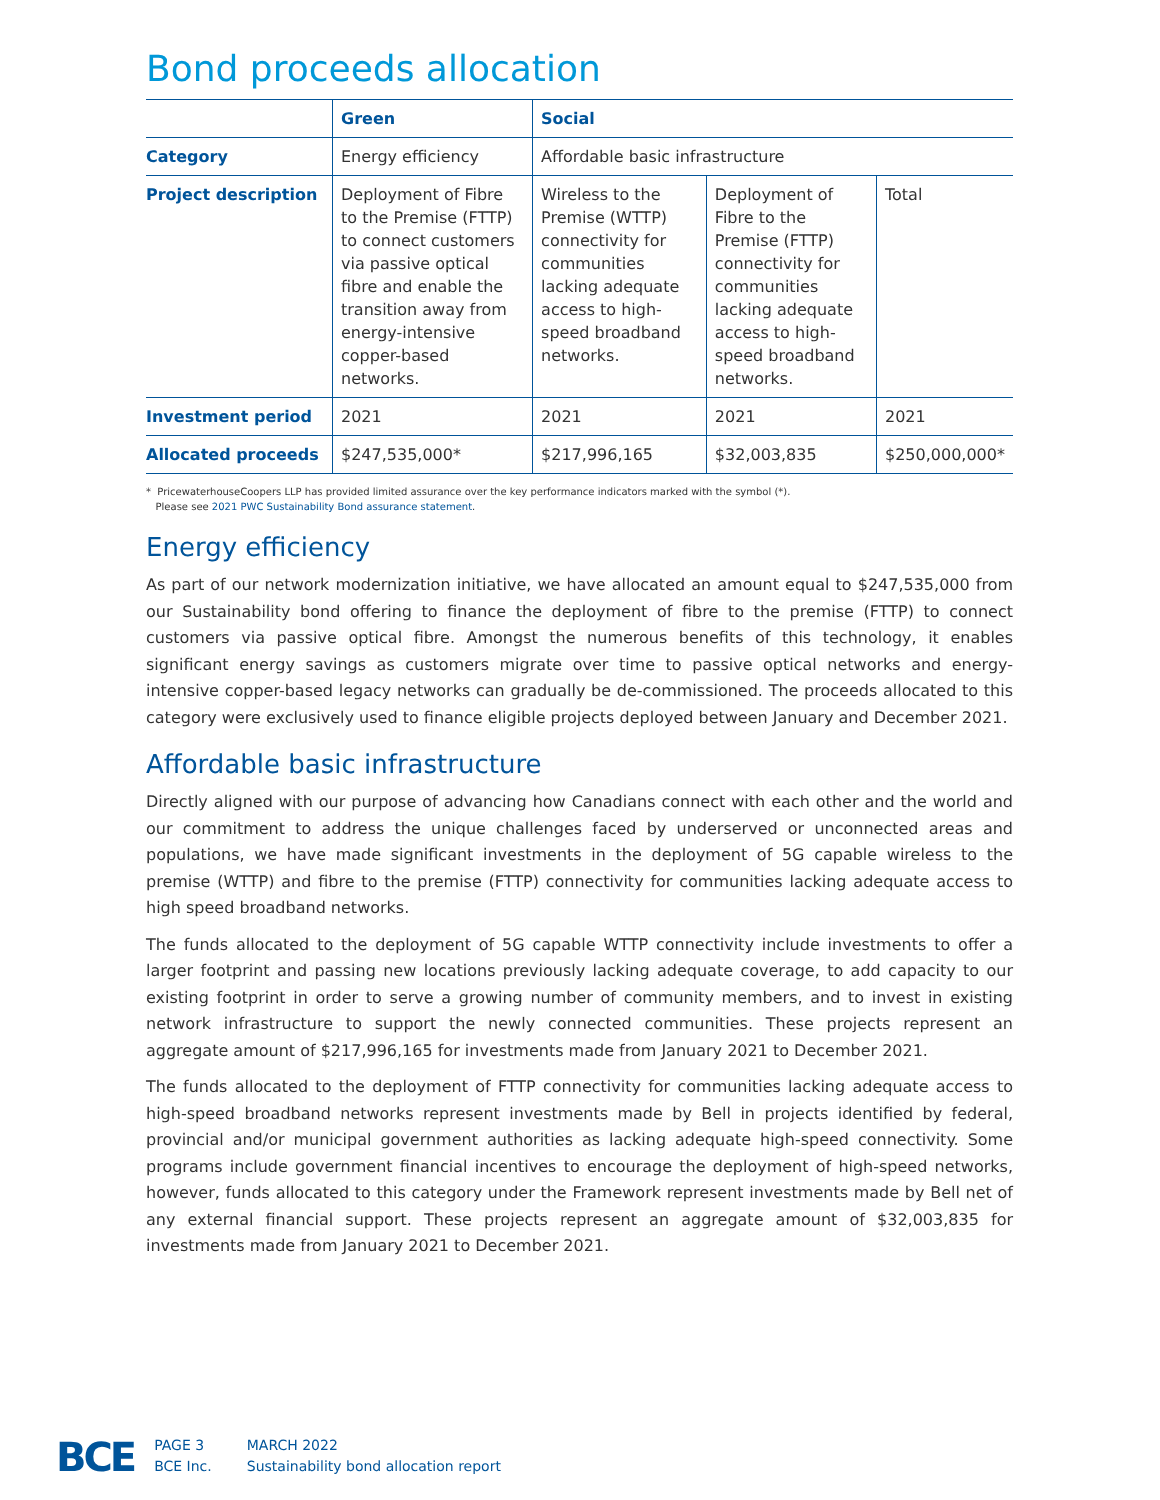Bond proceeds allocation
| | Green | Social | | |
| --- | --- | --- | --- | --- |
| Category | Energy efficiency | Affordable basic infrastructure | | |
| Project description | Deployment of Fibre to the Premise (FTTP) to connect customers via passive optical fibre and enable the transition away from energy-intensive copper-based networks. | Wireless to the Premise (WTTP) connectivity for communities lacking adequate access to high-speed broadband networks. | Deployment of Fibre to the Premise (FTTP) connectivity for communities lacking adequate access to high-speed broadband networks. | Total |
| Investment period | 2021 | 2021 | 2021 | 2021 |
| Allocated proceeds | $247,535,000* | $217,996,165 | $32,003,835 | $250,000,000* |
* PricewaterhouseCoopers LLP has provided limited assurance over the key performance indicators marked with the symbol (*).
Please see 2021 PWC Sustainability Bond assurance statement.
Energy efficiency
As part of our network modernization initiative, we have allocated an amount equal to $247,535,000 from our Sustainability bond offering to finance the deployment of fibre to the premise (FTTP) to connect customers via passive optical fibre. Amongst the numerous benefits of this technology, it enables significant energy savings as customers migrate over time to passive optical networks and energy-intensive copper-based legacy networks can gradually be de-commissioned. The proceeds allocated to this category were exclusively used to finance eligible projects deployed between January and December 2021.
Affordable basic infrastructure
Directly aligned with our purpose of advancing how Canadians connect with each other and the world and our commitment to address the unique challenges faced by underserved or unconnected areas and populations, we have made significant investments in the deployment of 5G capable wireless to the premise (WTTP) and fibre to the premise (FTTP) connectivity for communities lacking adequate access to high speed broadband networks.
The funds allocated to the deployment of 5G capable WTTP connectivity include investments to offer a larger footprint and passing new locations previously lacking adequate coverage, to add capacity to our existing footprint in order to serve a growing number of community members, and to invest in existing network infrastructure to support the newly connected communities. These projects represent an aggregate amount of $217,996,165 for investments made from January 2021 to December 2021.
The funds allocated to the deployment of FTTP connectivity for communities lacking adequate access to high-speed broadband networks represent investments made by Bell in projects identified by federal, provincial and/or municipal government authorities as lacking adequate high-speed connectivity. Some programs include government financial incentives to encourage the deployment of high-speed networks, however, funds allocated to this category under the Framework represent investments made by Bell net of any external financial support. These projects represent an aggregate amount of $32,003,835 for investments made from January 2021 to December 2021.
BCE
PAGE 3
BCE Inc.
MARCH 2022
Sustainability bond allocation report